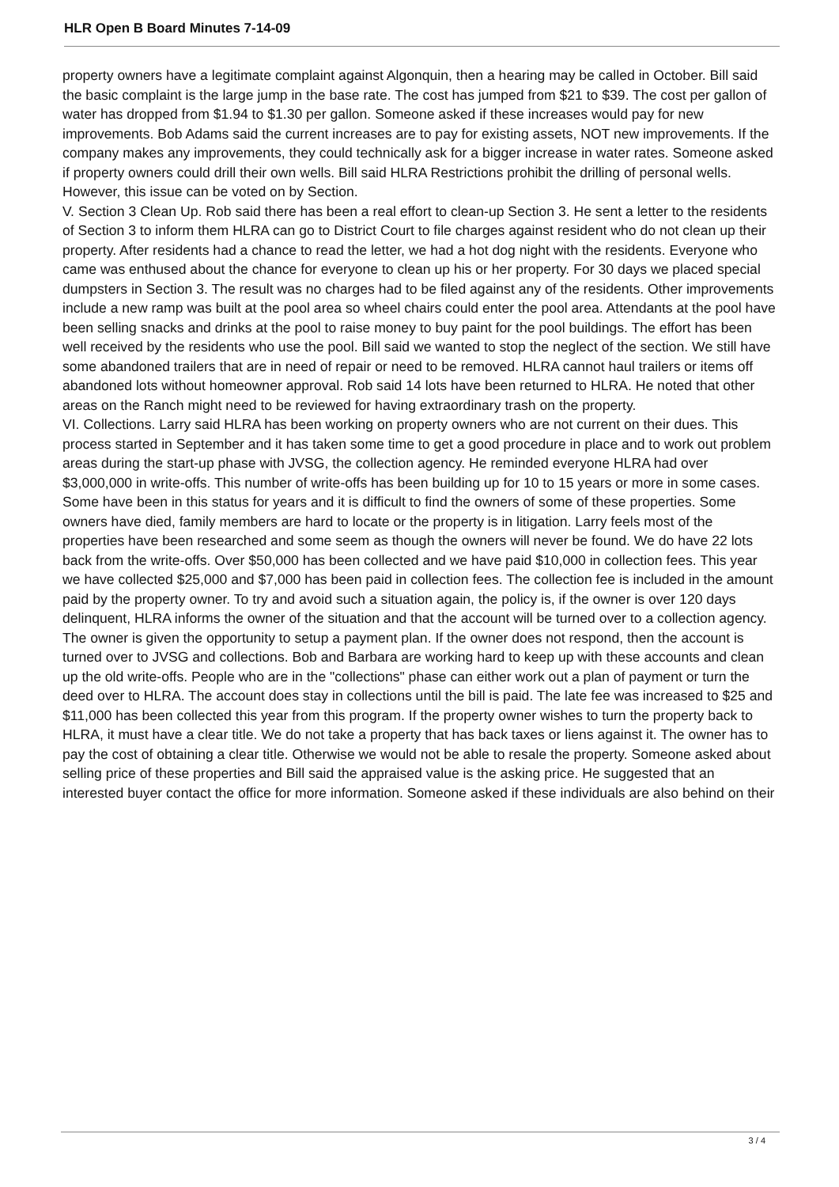HLR Open B Board Minutes 7-14-09
property owners have a legitimate complaint against Algonquin, then a hearing may be called in October. Bill said the basic complaint is the large jump in the base rate. The cost has jumped from $21 to $39. The cost per gallon of water has dropped from $1.94 to $1.30 per gallon. Someone asked if these increases would pay for new improvements. Bob Adams said the current increases are to pay for existing assets, NOT new improvements. If the company makes any improvements, they could technically ask for a bigger increase in water rates. Someone asked if property owners could drill their own wells. Bill said HLRA Restrictions prohibit the drilling of personal wells. However, this issue can be voted on by Section.
V. Section 3 Clean Up. Rob said there has been a real effort to clean-up Section 3. He sent a letter to the residents of Section 3 to inform them HLRA can go to District Court to file charges against resident who do not clean up their property. After residents had a chance to read the letter, we had a hot dog night with the residents. Everyone who came was enthused about the chance for everyone to clean up his or her property. For 30 days we placed special dumpsters in Section 3. The result was no charges had to be filed against any of the residents. Other improvements include a new ramp was built at the pool area so wheel chairs could enter the pool area. Attendants at the pool have been selling snacks and drinks at the pool to raise money to buy paint for the pool buildings. The effort has been well received by the residents who use the pool. Bill said we wanted to stop the neglect of the section. We still have some abandoned trailers that are in need of repair or need to be removed. HLRA cannot haul trailers or items off abandoned lots without homeowner approval. Rob said 14 lots have been returned to HLRA. He noted that other areas on the Ranch might need to be reviewed for having extraordinary trash on the property.
VI. Collections. Larry said HLRA has been working on property owners who are not current on their dues. This process started in September and it has taken some time to get a good procedure in place and to work out problem areas during the start-up phase with JVSG, the collection agency. He reminded everyone HLRA had over $3,000,000 in write-offs. This number of write-offs has been building up for 10 to 15 years or more in some cases. Some have been in this status for years and it is difficult to find the owners of some of these properties. Some owners have died, family members are hard to locate or the property is in litigation. Larry feels most of the properties have been researched and some seem as though the owners will never be found. We do have 22 lots back from the write-offs. Over $50,000 has been collected and we have paid $10,000 in collection fees. This year we have collected $25,000 and $7,000 has been paid in collection fees. The collection fee is included in the amount paid by the property owner. To try and avoid such a situation again, the policy is, if the owner is over 120 days delinquent, HLRA informs the owner of the situation and that the account will be turned over to a collection agency. The owner is given the opportunity to setup a payment plan. If the owner does not respond, then the account is turned over to JVSG and collections. Bob and Barbara are working hard to keep up with these accounts and clean up the old write-offs. People who are in the "collections" phase can either work out a plan of payment or turn the deed over to HLRA. The account does stay in collections until the bill is paid. The late fee was increased to $25 and $11,000 has been collected this year from this program. If the property owner wishes to turn the property back to HLRA, it must have a clear title. We do not take a property that has back taxes or liens against it. The owner has to pay the cost of obtaining a clear title. Otherwise we would not be able to resale the property. Someone asked about selling price of these properties and Bill said the appraised value is the asking price. He suggested that an interested buyer contact the office for more information. Someone asked if these individuals are also behind on their
3 / 4